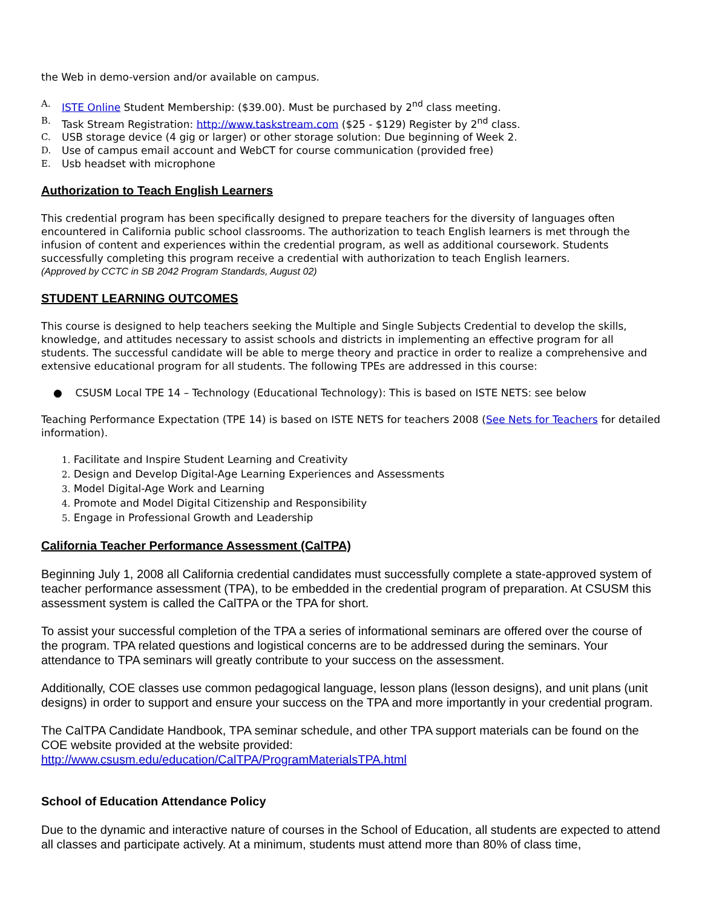the Web in demo-version and/or available on campus.
A. ISTE Online Student Membership: ($39.00). Must be purchased by 2<sup>nd</sup> class meeting.
B. Task Stream Registration: http://www.taskstream.com ($25 - $129) Register by 2<sup>nd</sup> class.
C. USB storage device (4 gig or larger) or other storage solution: Due beginning of Week 2.
D. Use of campus email account and WebCT for course communication (provided free)
E. Usb headset with microphone
Authorization to Teach English Learners
This credential program has been specifically designed to prepare teachers for the diversity of languages often encountered in California public school classrooms. The authorization to teach English learners is met through the infusion of content and experiences within the credential program, as well as additional coursework. Students successfully completing this program receive a credential with authorization to teach English learners.
(Approved by CCTC in SB 2042 Program Standards, August 02)
STUDENT LEARNING OUTCOMES
This course is designed to help teachers seeking the Multiple and Single Subjects Credential to develop the skills, knowledge, and attitudes necessary to assist schools and districts in implementing an effective program for all students. The successful candidate will be able to merge theory and practice in order to realize a comprehensive and extensive educational program for all students. The following TPEs are addressed in this course:
● CSUSM Local TPE 14 – Technology (Educational Technology): This is based on ISTE NETS: see below
Teaching Performance Expectation (TPE 14) is based on ISTE NETS for teachers 2008 (See Nets for Teachers for detailed information).
1. Facilitate and Inspire Student Learning and Creativity
2. Design and Develop Digital-Age Learning Experiences and Assessments
3. Model Digital-Age Work and Learning
4. Promote and Model Digital Citizenship and Responsibility
5. Engage in Professional Growth and Leadership
California Teacher Performance Assessment (CalTPA)
Beginning July 1, 2008 all California credential candidates must successfully complete a state-approved system of teacher performance assessment (TPA), to be embedded in the credential program of preparation. At CSUSM this assessment system is called the CalTPA or the TPA for short.
To assist your successful completion of the TPA a series of informational seminars are offered over the course of the program. TPA related questions and logistical concerns are to be addressed during the seminars. Your attendance to TPA seminars will greatly contribute to your success on the assessment.
Additionally, COE classes use common pedagogical language, lesson plans (lesson designs), and unit plans (unit designs) in order to support and ensure your success on the TPA and more importantly in your credential program.
The CalTPA Candidate Handbook, TPA seminar schedule, and other TPA support materials can be found on the COE website provided at the website provided: http://www.csusm.edu/education/CalTPA/ProgramMaterialsTPA.html
School of Education Attendance Policy
Due to the dynamic and interactive nature of courses in the School of Education, all students are expected to attend all classes and participate actively. At a minimum, students must attend more than 80% of class time,